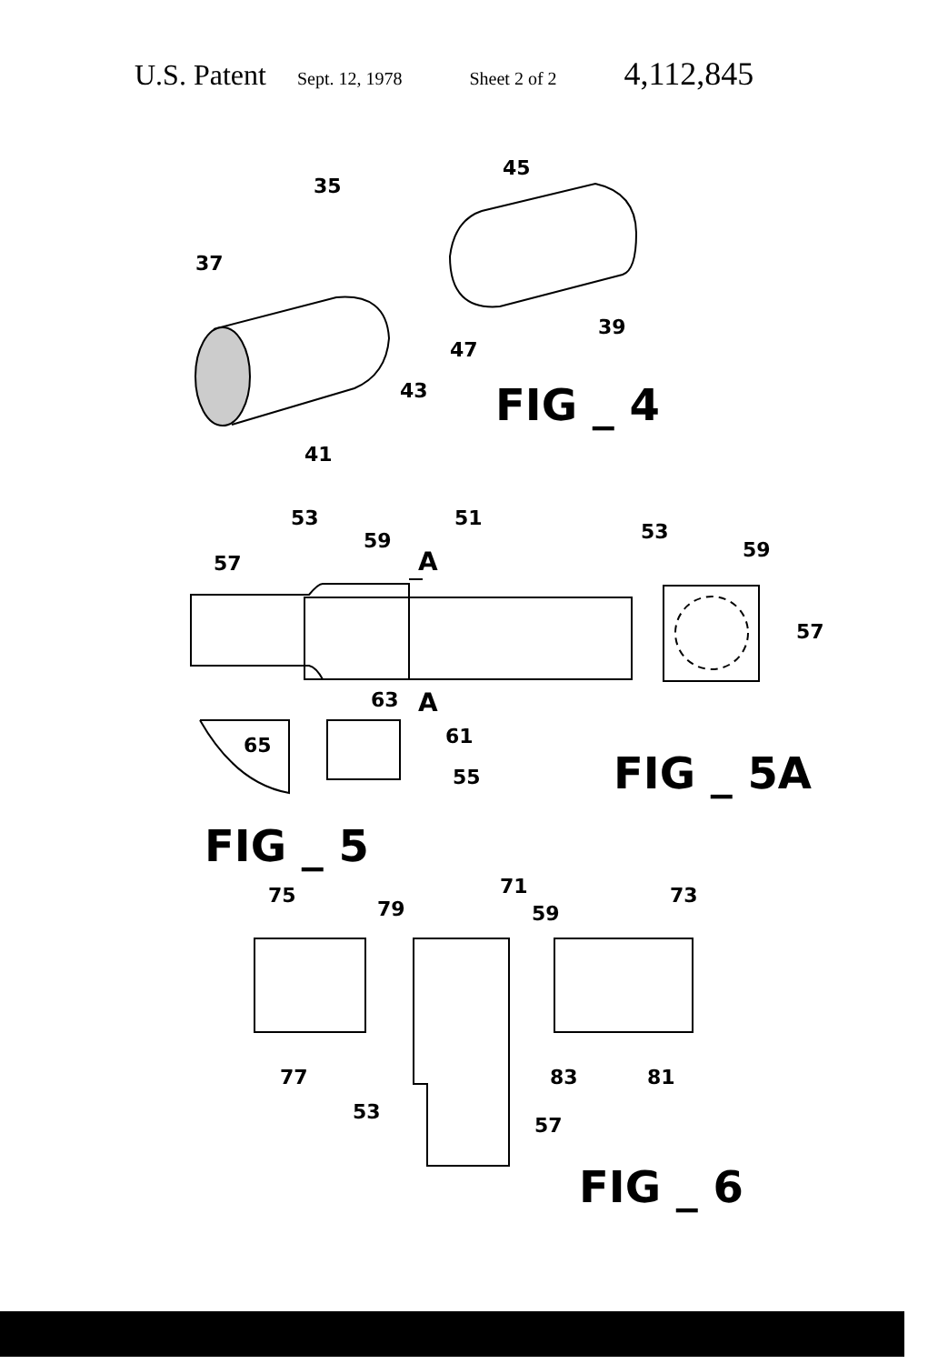U.S. Patent Sept. 12, 1978 Sheet 2 of 2 4,112,845
35
37
45
39
47
43
41
FIG _ 4
53
51
59
57
A
A
63
61
55
65
53
59
57
FIG _ 5A
FIG _ 5
75
79
71
59
73
77
53
83
81
57
FIG _ 6